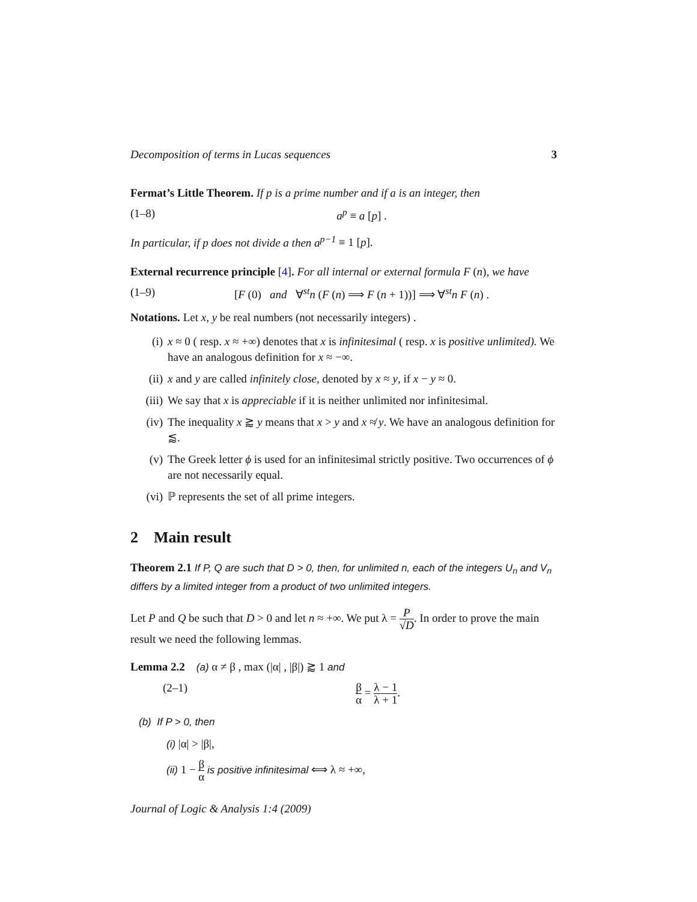Decomposition of terms in Lucas sequences 3
Fermat’s Little Theorem. If p is a prime number and if a is an integer, then
(1–8) a<sup>p</sup> ≡ a [p] .
In particular, if p does not divide a then a<sup>p−1</sup> ≡ 1 [p].
External recurrence principle [4]. For all internal or external formula F (n), we have
(1–9) [F (0) and ∀<sup>st</sup>n (F (n) ⟹ F (n + 1))] ⟹ ∀<sup>st</sup>n F (n) .
Notations. Let x, y be real numbers (not necessarily integers) .
(i) x ≈ 0 ( resp. x ≈ +∞) denotes that x is infinitesimal ( resp. x is positive unlimited). We have an analogous definition for x ≈ −∞.
(ii) x and y are called infinitely close, denoted by x ≈ y, if x − y ≈ 0.
(iii) We say that x is appreciable if it is neither unlimited nor infinitesimal.
(iv) The inequality x ⪆ y means that x > y and x ≉ y. We have an analogous definition for ⪅.
(v) The Greek letter ϕ is used for an infinitesimal strictly positive. Two occurrences of ϕ are not necessarily equal.
(vi) ℙ represents the set of all prime integers.
2 Main result
Theorem 2.1 If P, Q are such that D > 0, then, for unlimited n, each of the integers U<sub>n</sub> and V<sub>n</sub> differs by a limited integer from a product of two unlimited integers.
Let P and Q be such that D > 0 and let n ≈ +∞. We put λ = P √D. In order to prove the main result we need the following lemmas.
Lemma 2.2 (a) α ≠ β , max (|α| , |β|) ⪆ 1 and
(2–1) β α = λ − 1 λ + 1.
(b) If P > 0, then
(i) |α| > |β|,
(ii) 1 − β α is positive infinitesimal ⟺ λ ≈ +∞,
Journal of Logic & Analysis 1:4 (2009)